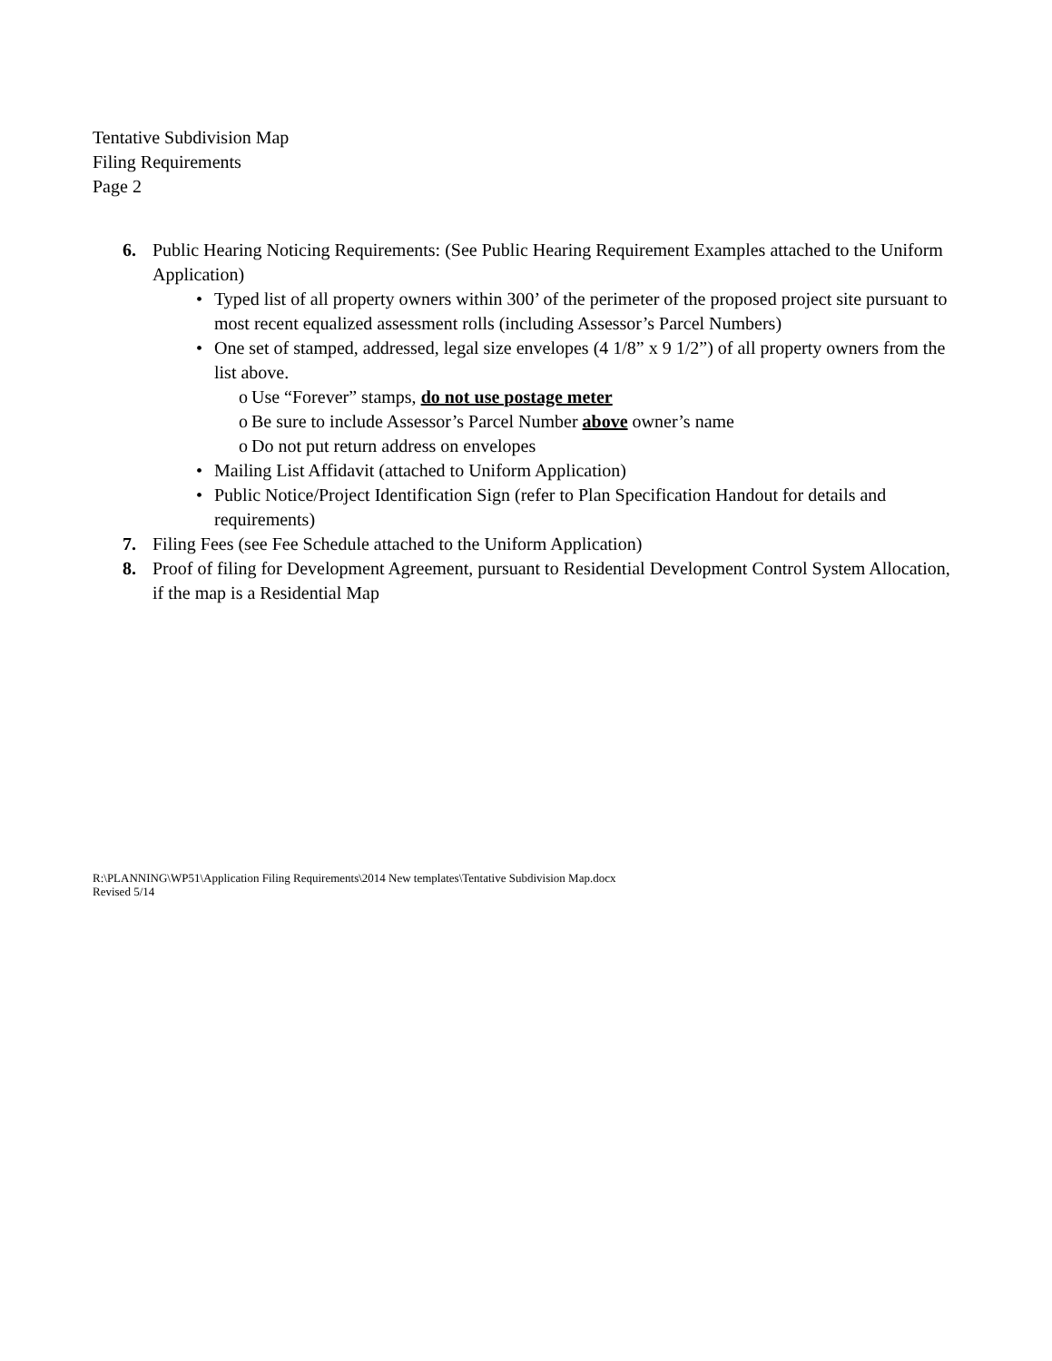Tentative Subdivision Map
Filing Requirements
Page 2
6. Public Hearing Noticing Requirements: (See Public Hearing Requirement Examples attached to the Uniform Application)
• Typed list of all property owners within 300’ of the perimeter of the proposed project site pursuant to most recent equalized assessment rolls (including Assessor’s Parcel Numbers)
• One set of stamped, addressed, legal size envelopes (4 1/8” x 9 1/2”) of all property owners from the list above.
o Use “Forever” stamps, do not use postage meter
o Be sure to include Assessor’s Parcel Number above owner’s name
o Do not put return address on envelopes
• Mailing List Affidavit (attached to Uniform Application)
• Public Notice/Project Identification Sign (refer to Plan Specification Handout for details and requirements)
7. Filing Fees (see Fee Schedule attached to the Uniform Application)
8. Proof of filing for Development Agreement, pursuant to Residential Development Control System Allocation, if the map is a Residential Map
R:\PLANNING\WP51\Application Filing Requirements\2014 New templates\Tentative Subdivision Map.docx
Revised 5/14